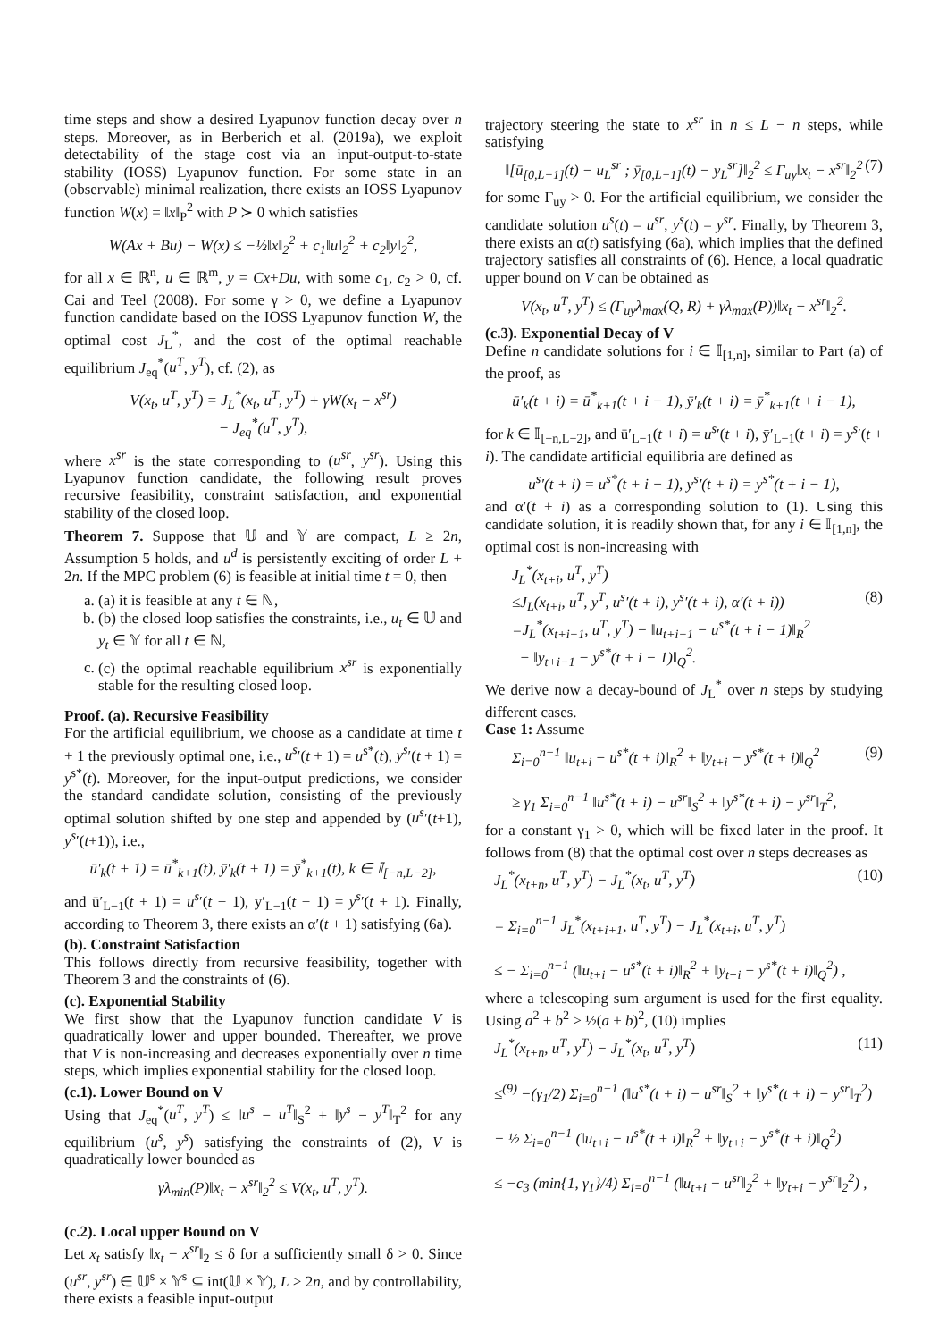time steps and show a desired Lyapunov function decay over n steps. Moreover, as in Berberich et al. (2019a), we exploit detectability of the stage cost via an input-output-to-state stability (IOSS) Lyapunov function. For some state in an (observable) minimal realization, there exists an IOSS Lyapunov function W(x) = ‖x‖<sub>P</sub><sup>2</sup> with P ≻ 0 which satisfies
W(Ax + Bu) − W(x) ≤ −½‖x‖<sub>2</sub><sup>2</sup> + c<sub>1</sub>‖u‖<sub>2</sub><sup>2</sup> + c<sub>2</sub>‖y‖<sub>2</sub><sup>2</sup>,
for all x ∈ ℝ<sup>n</sup>, u ∈ ℝ<sup>m</sup>, y = Cx+Du, with some c<sub>1</sub>, c<sub>2</sub> > 0, cf. Cai and Teel (2008). For some γ > 0, we define a Lyapunov function candidate based on the IOSS Lyapunov function W, the optimal cost J<sub>L</sub><sup>*</sup>, and the cost of the optimal reachable equilibrium J<sub>eq</sub><sup>*</sup>(u<sup>T</sup>, y<sup>T</sup>), cf. (2), as
V(x<sub>t</sub>, u<sup>T</sup>, y<sup>T</sup>) = J<sub>L</sub><sup>*</sup>(x<sub>t</sub>, u<sup>T</sup>, y<sup>T</sup>) + γW(x<sub>t</sub> − x<sup>sr</sup>)
− J<sub>eq</sub><sup>*</sup>(u<sup>T</sup>, y<sup>T</sup>),
where x<sup>sr</sup> is the state corresponding to (u<sup>sr</sup>, y<sup>sr</sup>). Using this Lyapunov function candidate, the following result proves recursive feasibility, constraint satisfaction, and exponential stability of the closed loop.
Theorem 7. Suppose that 𝕌 and 𝕐 are compact, L ≥ 2n, Assumption 5 holds, and u<sup>d</sup> is persistently exciting of order L + 2n. If the MPC problem (6) is feasible at initial time t = 0, then
a. (a) it is feasible at any t ∈ ℕ,
b. (b) the closed loop satisfies the constraints, i.e., u<sub>t</sub> ∈ 𝕌 and y<sub>t</sub> ∈ 𝕐 for all t ∈ ℕ,
c. (c) the optimal reachable equilibrium x<sup>sr</sup> is exponentially stable for the resulting closed loop.
Proof. (a). Recursive Feasibility
For the artificial equilibrium, we choose as a candidate at time t + 1 the previously optimal one, i.e., u<sup>s</sup>′(t + 1) = u<sup>s*</sup>(t), y<sup>s</sup>′(t + 1) = y<sup>s*</sup>(t). Moreover, for the input-output predictions, we consider the standard candidate solution, consisting of the previously optimal solution shifted by one step and appended by (u<sup>s</sup>′(t+1), y<sup>s</sup>′(t+1)), i.e.,
ū′<sub>k</sub>(t + 1) = ū<sup>*</sup><sub>k+1</sub>(t), ȳ′<sub>k</sub>(t + 1) = ȳ<sup>*</sup><sub>k+1</sub>(t), k ∈ 𝕀<sub>[−n,L−2]</sub>,
and ū′<sub>L−1</sub>(t + 1) = u<sup>s</sup>′(t + 1), ȳ′<sub>L−1</sub>(t + 1) = y<sup>s</sup>′(t + 1). Finally, according to Theorem 3, there exists an α′(t + 1) satisfying (6a).
(b). Constraint Satisfaction
This follows directly from recursive feasibility, together with Theorem 3 and the constraints of (6).
(c). Exponential Stability
We first show that the Lyapunov function candidate V is quadratically lower and upper bounded. Thereafter, we prove that V is non-increasing and decreases exponentially over n time steps, which implies exponential stability for the closed loop.
(c.1). Lower Bound on V
Using that J<sub>eq</sub><sup>*</sup>(u<sup>T</sup>, y<sup>T</sup>) ≤ ‖u<sup>s</sup> − u<sup>T</sup>‖<sub>S</sub><sup>2</sup> + ‖y<sup>s</sup> − y<sup>T</sup>‖<sub>T</sub><sup>2</sup> for any equilibrium (u<sup>s</sup>, y<sup>s</sup>) satisfying the constraints of (2), V is quadratically lower bounded as
γλ<sub>min</sub>(P)‖x<sub>t</sub> − x<sup>sr</sup>‖<sub>2</sub><sup>2</sup> ≤ V(x<sub>t</sub>, u<sup>T</sup>, y<sup>T</sup>).
(c.2). Local upper Bound on V
Let x<sub>t</sub> satisfy ‖x<sub>t</sub> − x<sup>sr</sup>‖<sub>2</sub> ≤ δ for a sufficiently small δ > 0. Since (u<sup>sr</sup>, y<sup>sr</sup>) ∈ 𝕌<sup>s</sup> × 𝕐<sup>s</sup> ⊆ int(𝕌 × 𝕐), L ≥ 2n, and by controllability, there exists a feasible input-output
trajectory steering the state to x<sup>sr</sup> in n ≤ L − n steps, while satisfying
‖[ū<sub>[0,L−1]</sub>(t) − u<sub>L</sub><sup>sr</sup> ; ȳ<sub>[0,L−1]</sub>(t) − y<sub>L</sub><sup>sr</sup>]‖<sub>2</sub><sup>2</sup> ≤ Γ<sub>uy</sub>‖x<sub>t</sub> − x<sup>sr</sup>‖<sub>2</sub><sup>2</sup> (7)
for some Γ<sub>uy</sub> > 0. For the artificial equilibrium, we consider the candidate solution u<sup>s</sup>(t) = u<sup>sr</sup>, y<sup>s</sup>(t) = y<sup>sr</sup>. Finally, by Theorem 3, there exists an α(t) satisfying (6a), which implies that the defined trajectory satisfies all constraints of (6). Hence, a local quadratic upper bound on V can be obtained as
V(x<sub>t</sub>, u<sup>T</sup>, y<sup>T</sup>) ≤ (Γ<sub>uy</sub>λ<sub>max</sub>(Q, R) + γλ<sub>max</sub>(P))‖x<sub>t</sub> − x<sup>sr</sup>‖<sub>2</sub><sup>2</sup>.
(c.3). Exponential Decay of V
Define n candidate solutions for i ∈ 𝕀<sub>[1,n]</sub>, similar to Part (a) of the proof, as
ū′<sub>k</sub>(t + i) = ū<sup>*</sup><sub>k+1</sub>(t + i − 1), ȳ′<sub>k</sub>(t + i) = ȳ<sup>*</sup><sub>k+1</sub>(t + i − 1),
for k ∈ 𝕀<sub>[−n,L−2]</sub>, and ū′<sub>L−1</sub>(t + i) = u<sup>s</sup>′(t + i), ȳ′<sub>L−1</sub>(t + i) = y<sup>s</sup>′(t + i). The candidate artificial equilibria are defined as
u<sup>s</sup>′(t + i) = u<sup>s*</sup>(t + i − 1), y<sup>s</sup>′(t + i) = y<sup>s*</sup>(t + i − 1),
and α′(t + i) as a corresponding solution to (1). Using this candidate solution, it is readily shown that, for any i ∈ 𝕀<sub>[1,n]</sub>, the optimal cost is non-increasing with
J<sub>L</sub><sup>*</sup>(x<sub>t+i</sub>, u<sup>T</sup>, y<sup>T</sup>)
≤J<sub>L</sub>(x<sub>t+i</sub>, u<sup>T</sup>, y<sup>T</sup>, u<sup>s</sup>′(t + i), y<sup>s</sup>′(t + i), α′(t + i)) (8)
=J<sub>L</sub><sup>*</sup>(x<sub>t+i−1</sub>, u<sup>T</sup>, y<sup>T</sup>) − ‖u<sub>t+i−1</sub> − u<sup>s*</sup>(t + i − 1)‖<sub>R</sub><sup>2</sup>
− ‖y<sub>t+i−1</sub> − y<sup>s*</sup>(t + i − 1)‖<sub>Q</sub><sup>2</sup>.
We derive now a decay-bound of J<sub>L</sub><sup>*</sup> over n steps by studying different cases.
Case 1: Assume
Σ<sub>i=0</sub><sup>n−1</sup> ‖u<sub>t+i</sub> − u<sup>s*</sup>(t + i)‖<sub>R</sub><sup>2</sup> + ‖y<sub>t+i</sub> − y<sup>s*</sup>(t + i)‖<sub>Q</sub><sup>2</sup> (9)
≥ γ<sub>1</sub> Σ<sub>i=0</sub><sup>n−1</sup> ‖u<sup>s*</sup>(t + i) − u<sup>sr</sup>‖<sub>S</sub><sup>2</sup> + ‖y<sup>s*</sup>(t + i) − y<sup>sr</sup>‖<sub>T</sub><sup>2</sup>,
for a constant γ<sub>1</sub> > 0, which will be fixed later in the proof. It follows from (8) that the optimal cost over n steps decreases as
J<sub>L</sub><sup>*</sup>(x<sub>t+n</sub>, u<sup>T</sup>, y<sup>T</sup>) − J<sub>L</sub><sup>*</sup>(x<sub>t</sub>, u<sup>T</sup>, y<sup>T</sup>) (10)
= Σ<sub>i=0</sub><sup>n−1</sup> J<sub>L</sub><sup>*</sup>(x<sub>t+i+1</sub>, u<sup>T</sup>, y<sup>T</sup>) − J<sub>L</sub><sup>*</sup>(x<sub>t+i</sub>, u<sup>T</sup>, y<sup>T</sup>)
≤ − Σ<sub>i=0</sub><sup>n−1</sup> (‖u<sub>t+i</sub> − u<sup>s*</sup>(t + i)‖<sub>R</sub><sup>2</sup> + ‖y<sub>t+i</sub> − y<sup>s*</sup>(t + i)‖<sub>Q</sub><sup>2</sup>) ,
where a telescoping sum argument is used for the first equality. Using a<sup>2</sup> + b<sup>2</sup> ≥ ½(a + b)<sup>2</sup>, (10) implies
J<sub>L</sub><sup>*</sup>(x<sub>t+n</sub>, u<sup>T</sup>, y<sup>T</sup>) − J<sub>L</sub><sup>*</sup>(x<sub>t</sub>, u<sup>T</sup>, y<sup>T</sup>) (11)
≤<sup>(9)</sup> −(γ<sub>1</sub>/2) Σ<sub>i=0</sub><sup>n−1</sup> (‖u<sup>s*</sup>(t + i) − u<sup>sr</sup>‖<sub>S</sub><sup>2</sup> + ‖y<sup>s*</sup>(t + i) − y<sup>sr</sup>‖<sub>T</sub><sup>2</sup>)
− ½ Σ<sub>i=0</sub><sup>n−1</sup> (‖u<sub>t+i</sub> − u<sup>s*</sup>(t + i)‖<sub>R</sub><sup>2</sup> + ‖y<sub>t+i</sub> − y<sup>s*</sup>(t + i)‖<sub>Q</sub><sup>2</sup>)
≤ −c<sub>3</sub> (min{1, γ<sub>1</sub>}/4) Σ<sub>i=0</sub><sup>n−1</sup> (‖u<sub>t+i</sub> − u<sup>sr</sup>‖<sub>2</sub><sup>2</sup> + ‖y<sub>t+i</sub> − y<sup>sr</sup>‖<sub>2</sub><sup>2</sup>) ,